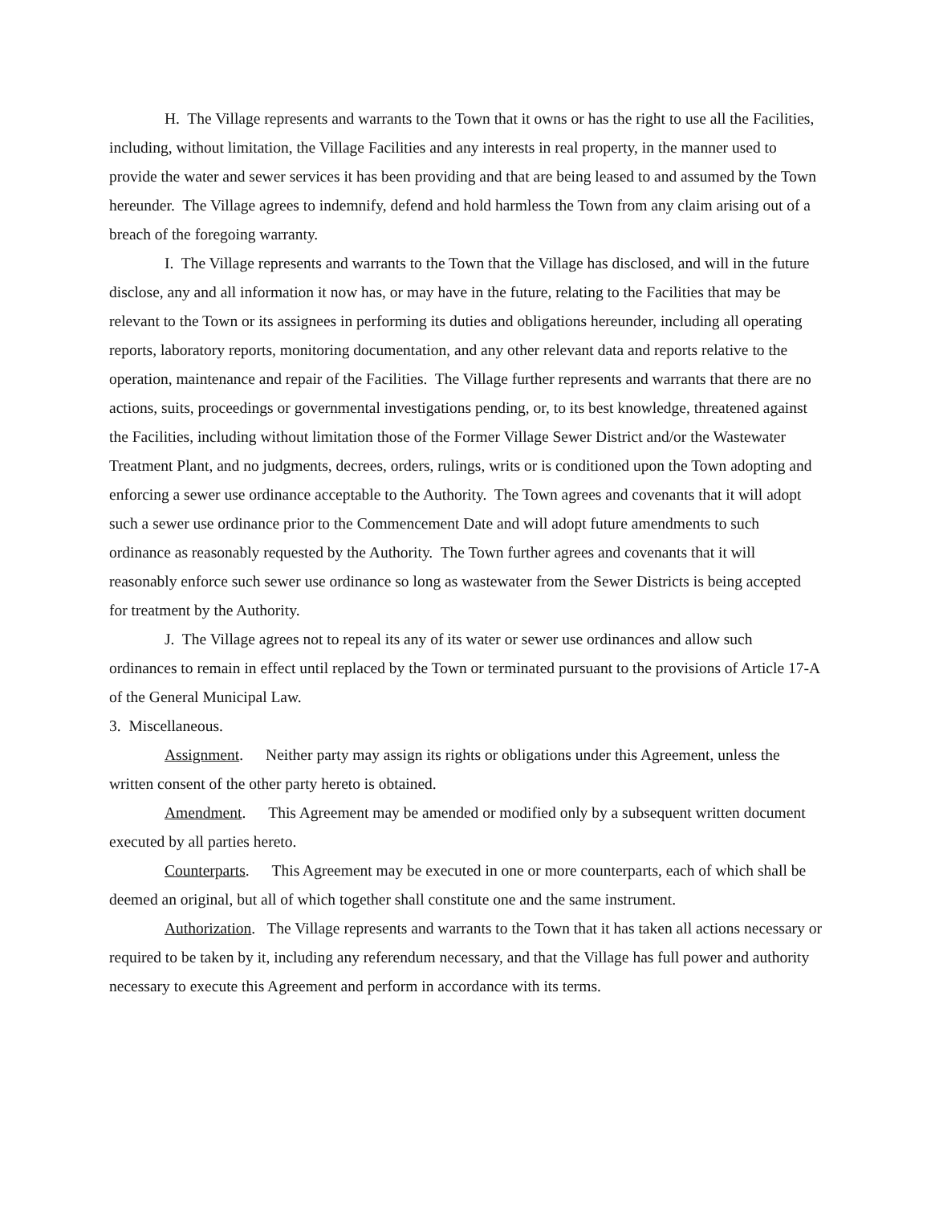H. The Village represents and warrants to the Town that it owns or has the right to use all the Facilities, including, without limitation, the Village Facilities and any interests in real property, in the manner used to provide the water and sewer services it has been providing and that are being leased to and assumed by the Town hereunder. The Village agrees to indemnify, defend and hold harmless the Town from any claim arising out of a breach of the foregoing warranty.
I. The Village represents and warrants to the Town that the Village has disclosed, and will in the future disclose, any and all information it now has, or may have in the future, relating to the Facilities that may be relevant to the Town or its assignees in performing its duties and obligations hereunder, including all operating reports, laboratory reports, monitoring documentation, and any other relevant data and reports relative to the operation, maintenance and repair of the Facilities. The Village further represents and warrants that there are no actions, suits, proceedings or governmental investigations pending, or, to its best knowledge, threatened against the Facilities, including without limitation those of the Former Village Sewer District and/or the Wastewater Treatment Plant, and no judgments, decrees, orders, rulings, writs or is conditioned upon the Town adopting and enforcing a sewer use ordinance acceptable to the Authority. The Town agrees and covenants that it will adopt such a sewer use ordinance prior to the Commencement Date and will adopt future amendments to such ordinance as reasonably requested by the Authority. The Town further agrees and covenants that it will reasonably enforce such sewer use ordinance so long as wastewater from the Sewer Districts is being accepted for treatment by the Authority.
J. The Village agrees not to repeal its any of its water or sewer use ordinances and allow such ordinances to remain in effect until replaced by the Town or terminated pursuant to the provisions of Article 17-A of the General Municipal Law.
3. Miscellaneous.
Assignment. Neither party may assign its rights or obligations under this Agreement, unless the written consent of the other party hereto is obtained.
Amendment. This Agreement may be amended or modified only by a subsequent written document executed by all parties hereto.
Counterparts. This Agreement may be executed in one or more counterparts, each of which shall be deemed an original, but all of which together shall constitute one and the same instrument.
Authorization. The Village represents and warrants to the Town that it has taken all actions necessary or required to be taken by it, including any referendum necessary, and that the Village has full power and authority necessary to execute this Agreement and perform in accordance with its terms.